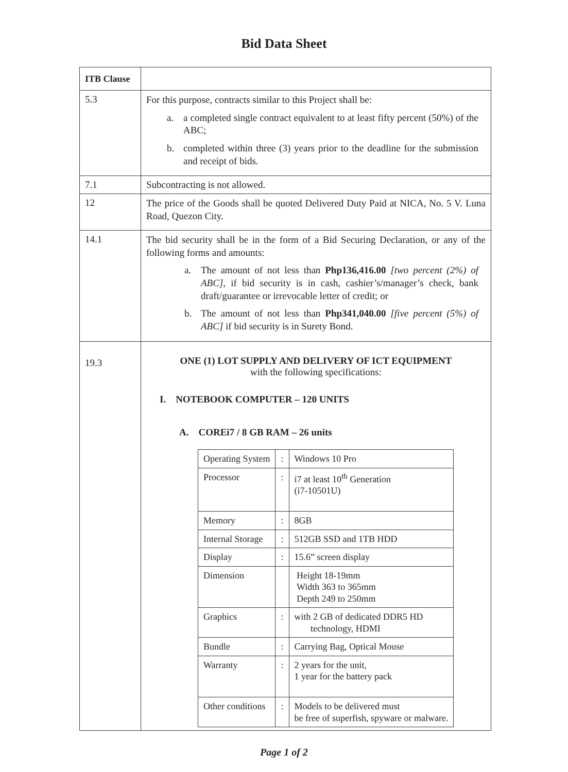Bid Data Sheet
| ITB Clause | |
| --- | --- |
| 5.3 | For this purpose, contracts similar to this Project shall be: a. a completed single contract equivalent to at least fifty percent (50%) of the ABC; b. completed within three (3) years prior to the deadline for the submission and receipt of bids. |
| 7.1 | Subcontracting is not allowed. |
| 12 | The price of the Goods shall be quoted Delivered Duty Paid at NICA, No. 5 V. Luna Road, Quezon City. |
| 14.1 | The bid security shall be in the form of a Bid Securing Declaration, or any of the following forms and amounts: a. The amount of not less than Php136,416.00 [two percent (2%) of ABC] , if bid security is in cash, cashier’s/manager’s check, bank draft/guarantee or irrevocable letter of credit; or b. The amount of not less than Php341,040.00 [five percent (5%) of ABC] if bid security is in Surety Bond. |
| 19.3 | ONE (1) LOT SUPPLY AND DELIVERY OF ICT EQUIPMENT with the following specifications: I. NOTEBOOK COMPUTER – 120 UNITS A. COREi7 / 8 GB RAM – 26 units / Operating System / : / Windows 10 Pro / / Processor / : / i7 at least 10<sup>th</sup> Generation (i7-10501U) / / Memory / : / 8GB / / Internal Storage / : / 512GB SSD and 1TB HDD / / Display / : / 15.6” screen display / / Dimension / / Height 18-19mm Width 363 to 365mm Depth 249 to 250mm / / Graphics / : / with 2 GB of dedicated DDR5 HD technology, HDMI / / Bundle / : / Carrying Bag, Optical Mouse / / Warranty / : / 2 years for the unit, 1 year for the battery pack / / Other conditions / : / Models to be delivered must be free of superfish, spyware or malware. / |
Page 1 of 2